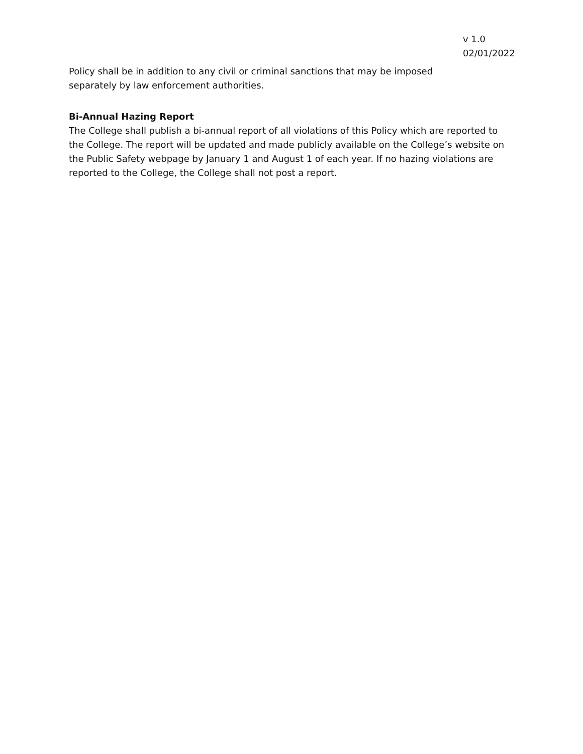v 1.0
02/01/2022
Policy shall be in addition to any civil or criminal sanctions that may be imposed
separately by law enforcement authorities.
Bi-Annual Hazing Report
The College shall publish a bi-annual report of all violations of this Policy which are reported to the College. The report will be updated and made publicly available on the College’s website on the Public Safety webpage by January 1 and August 1 of each year. If no hazing violations are reported to the College, the College shall not post a report.